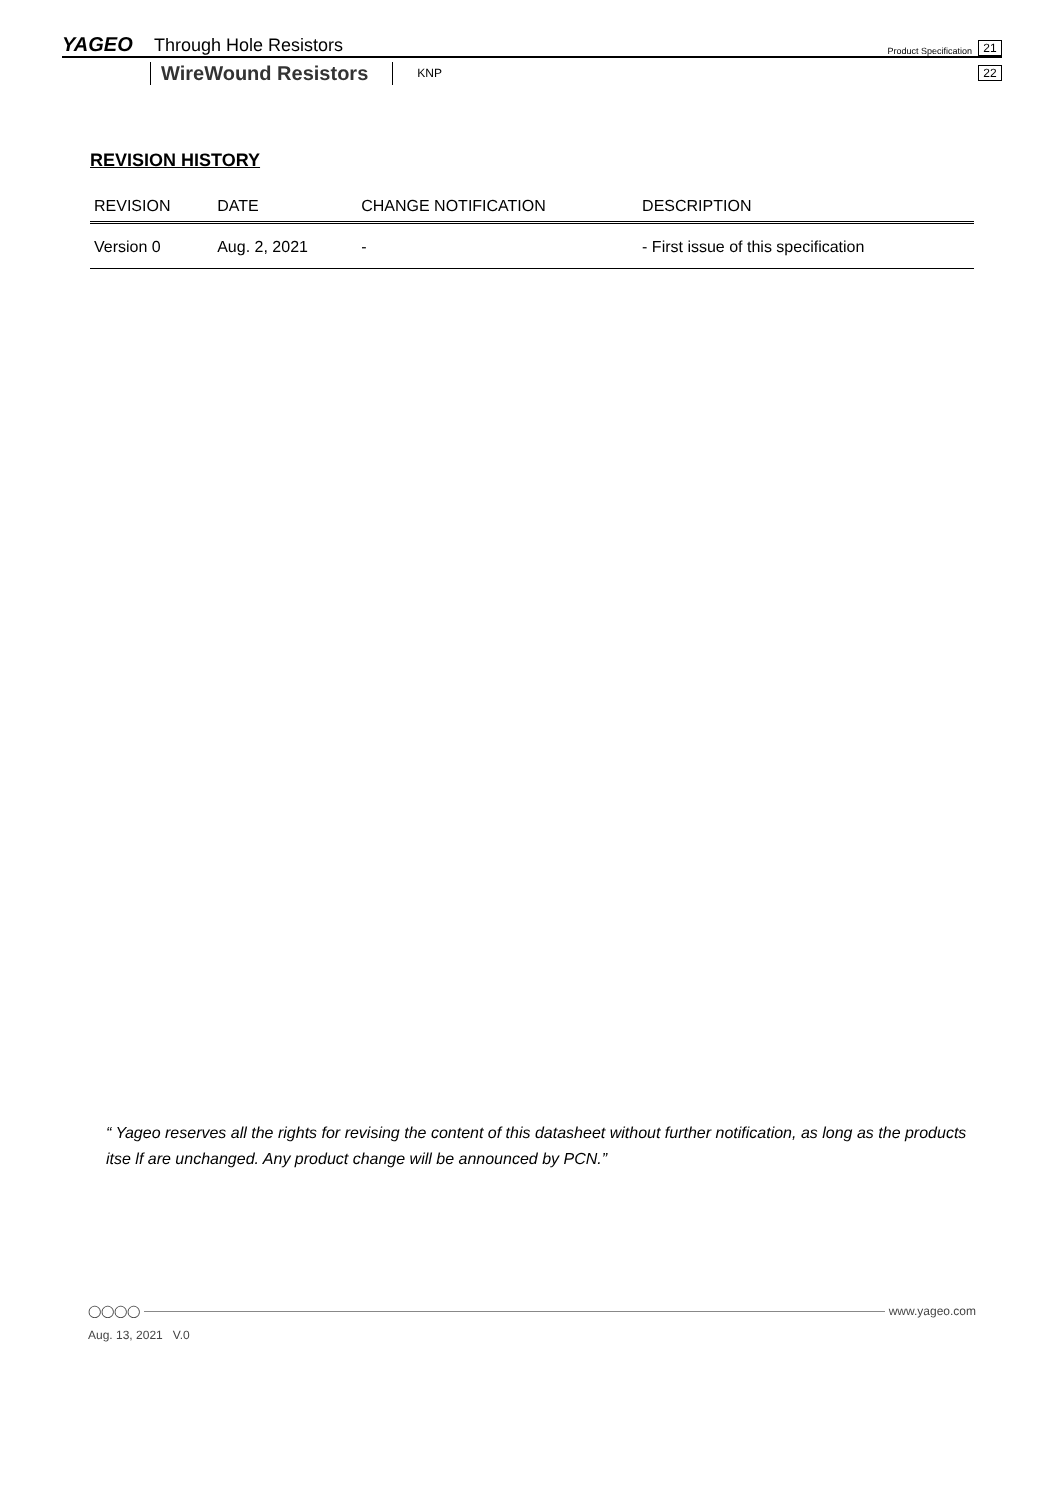YAGEO Through Hole Resistors Product Specification 21
WireWound Resistors KNP 22
REVISION HISTORY
| REVISION | DATE | CHANGE NOTIFICATION | DESCRIPTION |
| --- | --- | --- | --- |
| Version 0 | Aug. 2, 2021 | - | - First issue of this specification |
“ Yageo reserves all the rights for revising the content of this datasheet without further notification, as long as the products itse lf are unchanged. Any product change will be announced by PCN.”
◯◯◯◯ www.yageo.com
Aug. 13, 2021 V.0